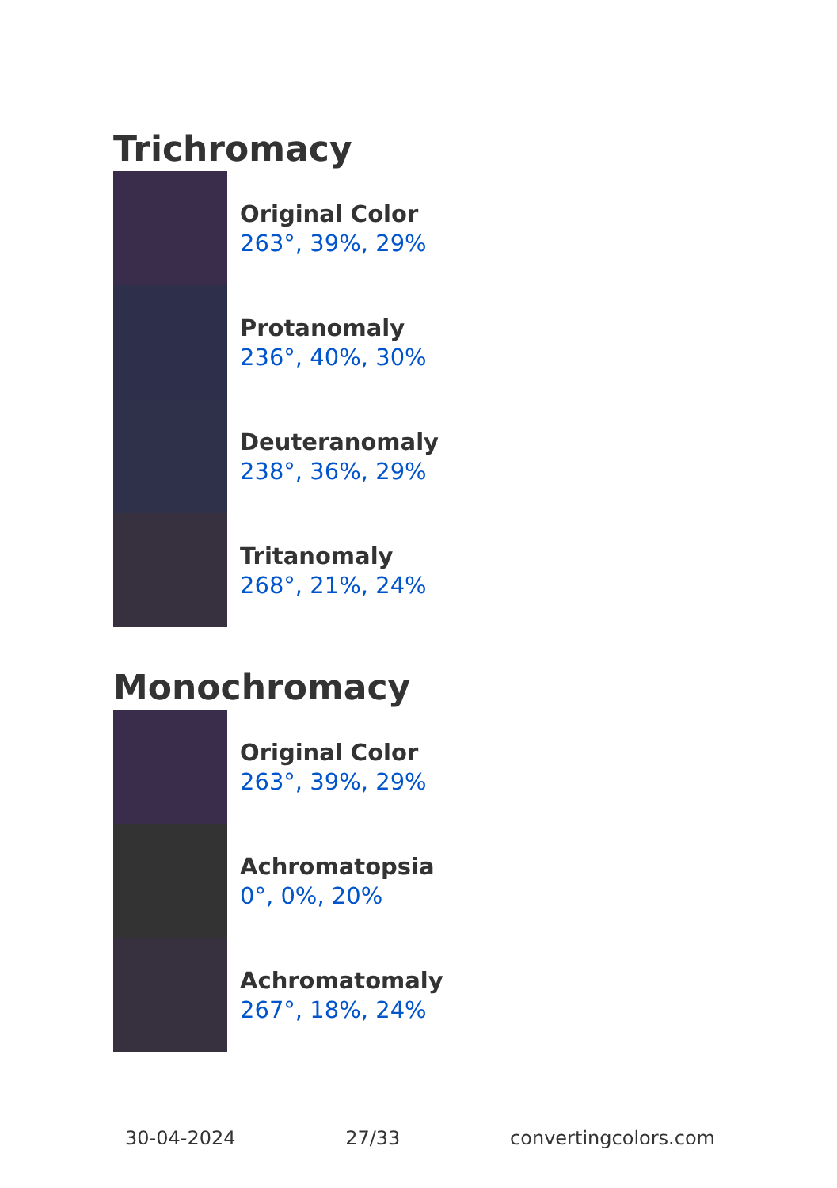Trichromacy
Original Color
263°, 39%, 29%
Protanomaly
236°, 40%, 30%
Deuteranomaly
238°, 36%, 29%
Tritanomaly
268°, 21%, 24%
Monochromacy
Original Color
263°, 39%, 29%
Achromatopsia
0°, 0%, 20%
Achromatomaly
267°, 18%, 24%
30-04-2024 27/33 convertingcolors.com